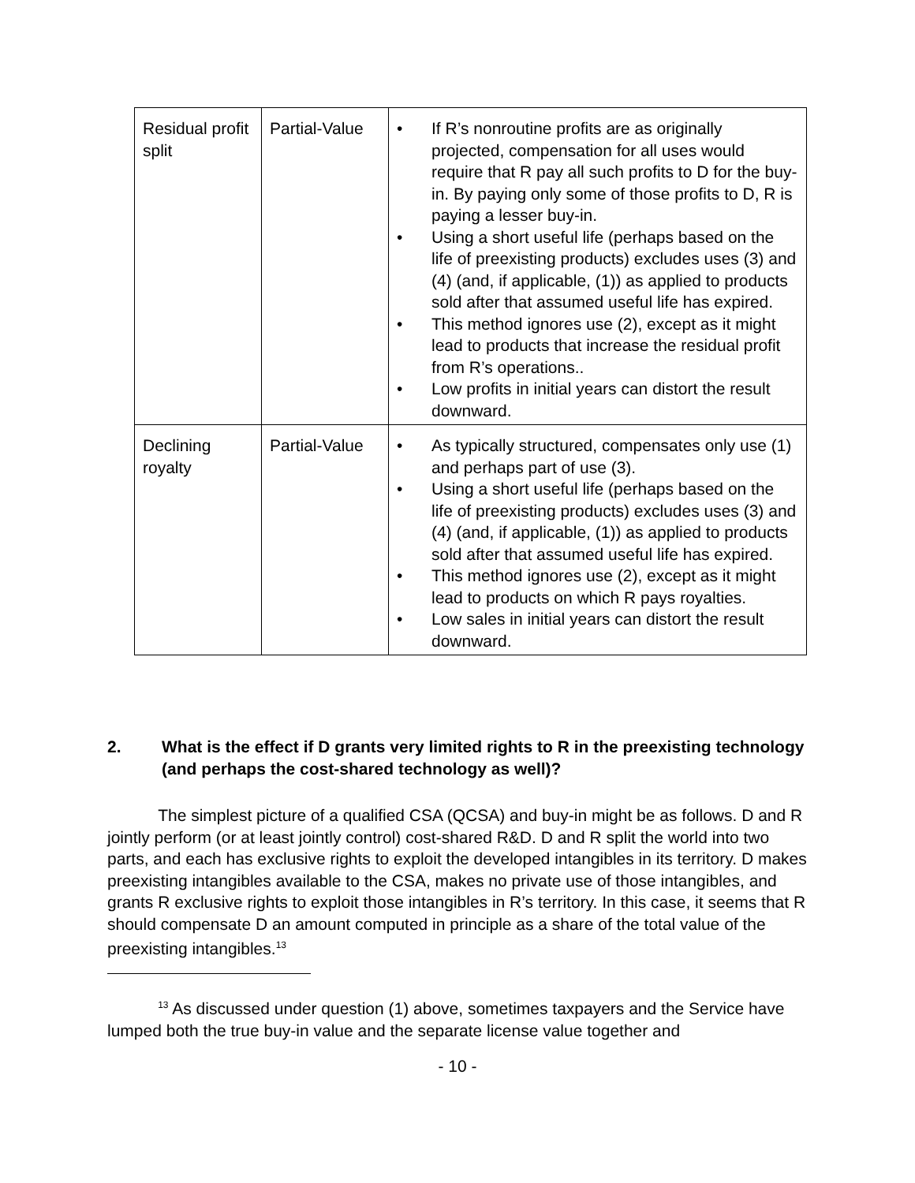| Residual profit split | Partial-Value | • If R’s nonroutine profits are as originally projected, compensation for all uses would require that R pay all such profits to D for the buy-in. By paying only some of those profits to D, R is paying a lesser buy-in. • Using a short useful life (perhaps based on the life of preexisting products) excludes uses (3) and (4) (and, if applicable, (1)) as applied to products sold after that assumed useful life has expired. • This method ignores use (2), except as it might lead to products that increase the residual profit from R’s operations.. • Low profits in initial years can distort the result downward. |
| Declining royalty | Partial-Value | • As typically structured, compensates only use (1) and perhaps part of use (3). • Using a short useful life (perhaps based on the life of preexisting products) excludes uses (3) and (4) (and, if applicable, (1)) as applied to products sold after that assumed useful life has expired. • This method ignores use (2), except as it might lead to products on which R pays royalties. • Low sales in initial years can distort the result downward. |
2. What is the effect if D grants very limited rights to R in the preexisting technology (and perhaps the cost-shared technology as well)?
The simplest picture of a qualified CSA (QCSA) and buy-in might be as follows. D and R jointly perform (or at least jointly control) cost-shared R&D. D and R split the world into two parts, and each has exclusive rights to exploit the developed intangibles in its territory. D makes preexisting intangibles available to the CSA, makes no private use of those intangibles, and grants R exclusive rights to exploit those intangibles in R’s territory. In this case, it seems that R should compensate D an amount computed in principle as a share of the total value of the preexisting intangibles.<sup>13</sup>
<sup>13</sup> As discussed under question (1) above, sometimes taxpayers and the Service have lumped both the true buy-in value and the separate license value together and
- 10 -